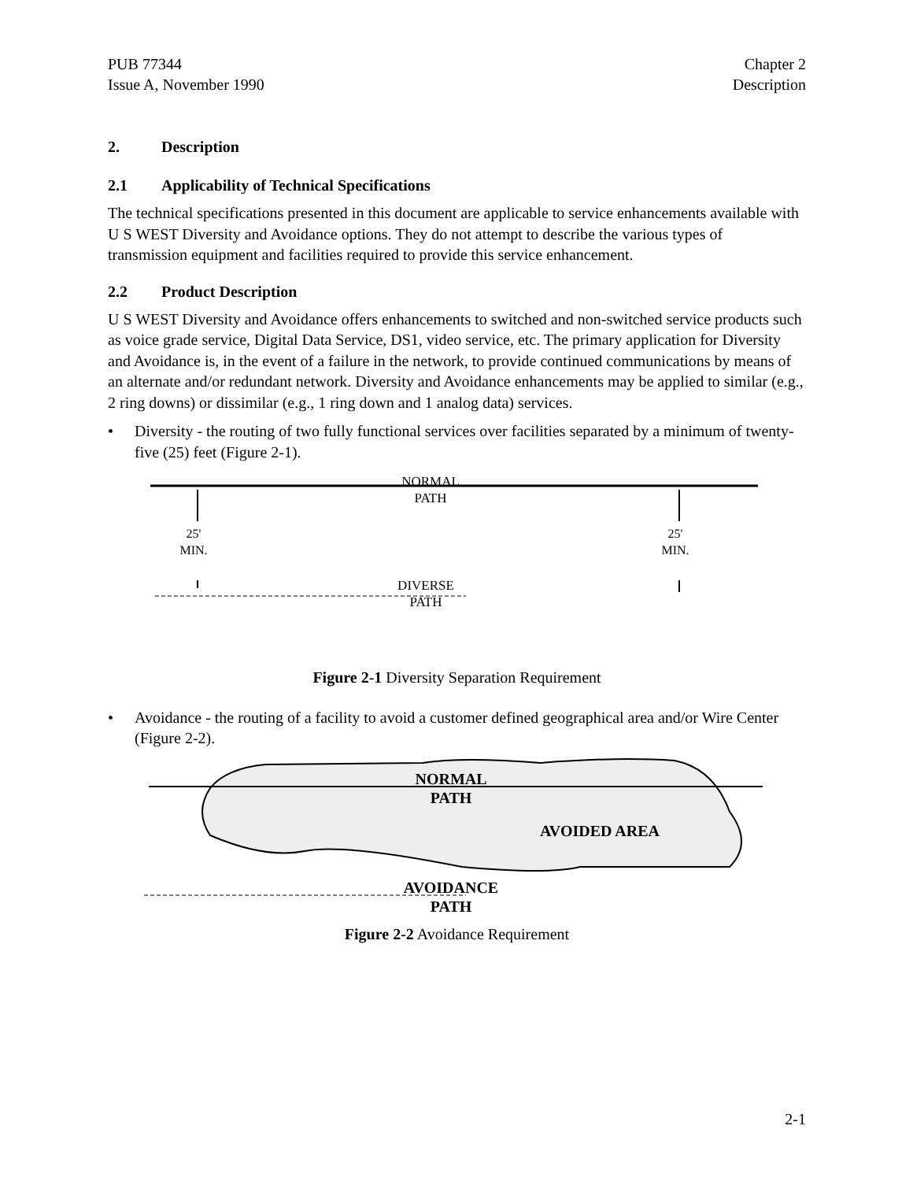PUB 77344
Issue A, November 1990
Chapter 2
Description
2. Description
2.1 Applicability of Technical Specifications
The technical specifications presented in this document are applicable to service enhancements available with U S WEST Diversity and Avoidance options. They do not attempt to describe the various types of transmission equipment and facilities required to provide this service enhancement.
2.2 Product Description
U S WEST Diversity and Avoidance offers enhancements to switched and non-switched service products such as voice grade service, Digital Data Service, DS1, video service, etc. The primary application for Diversity and Avoidance is, in the event of a failure in the network, to provide continued communications by means of an alternate and/or redundant network. Diversity and Avoidance enhancements may be applied to similar (e.g., 2 ring downs) or dissimilar (e.g., 1 ring down and 1 analog data) services.
• Diversity - the routing of two fully functional services over facilities separated by a minimum of twenty-five (25) feet (Figure 2-1).
NORMAL
PATH
25'
MIN.
25'
MIN.
DIVERSE
PATH
Figure 2-1 Diversity Separation Requirement
• Avoidance - the routing of a facility to avoid a customer defined geographical area and/or Wire Center (Figure 2-2).
NORMAL
PATH
AVOIDED AREA
AVOIDANCE
PATH
Figure 2-2 Avoidance Requirement
2-1